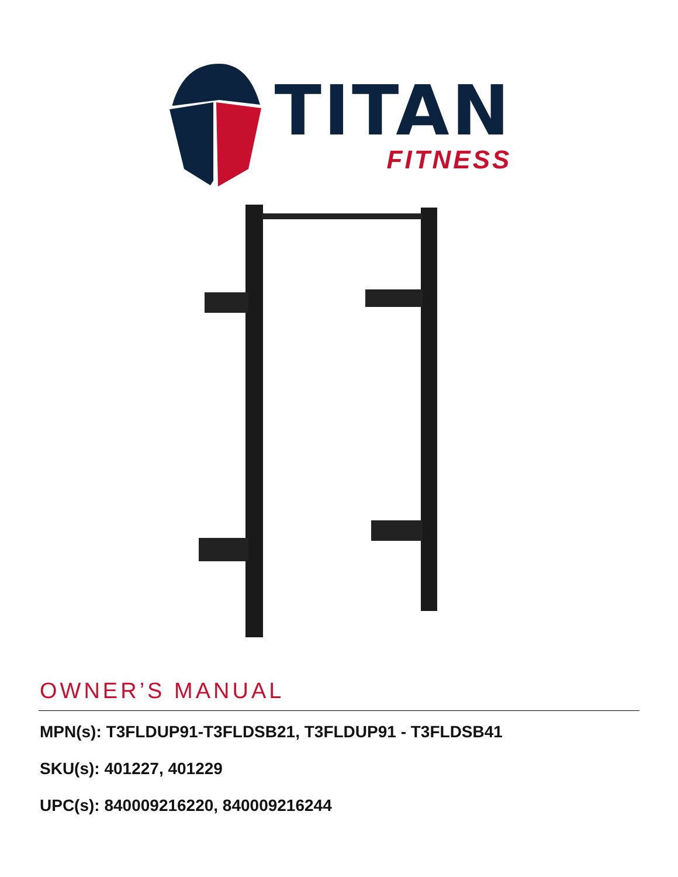TITAN
FITNESS
OWNER’S MANUAL
MPN(s): T3FLDUP91-T3FLDSB21, T3FLDUP91 - T3FLDSB41
SKU(s): 401227, 401229
UPC(s): 840009216220, 840009216244